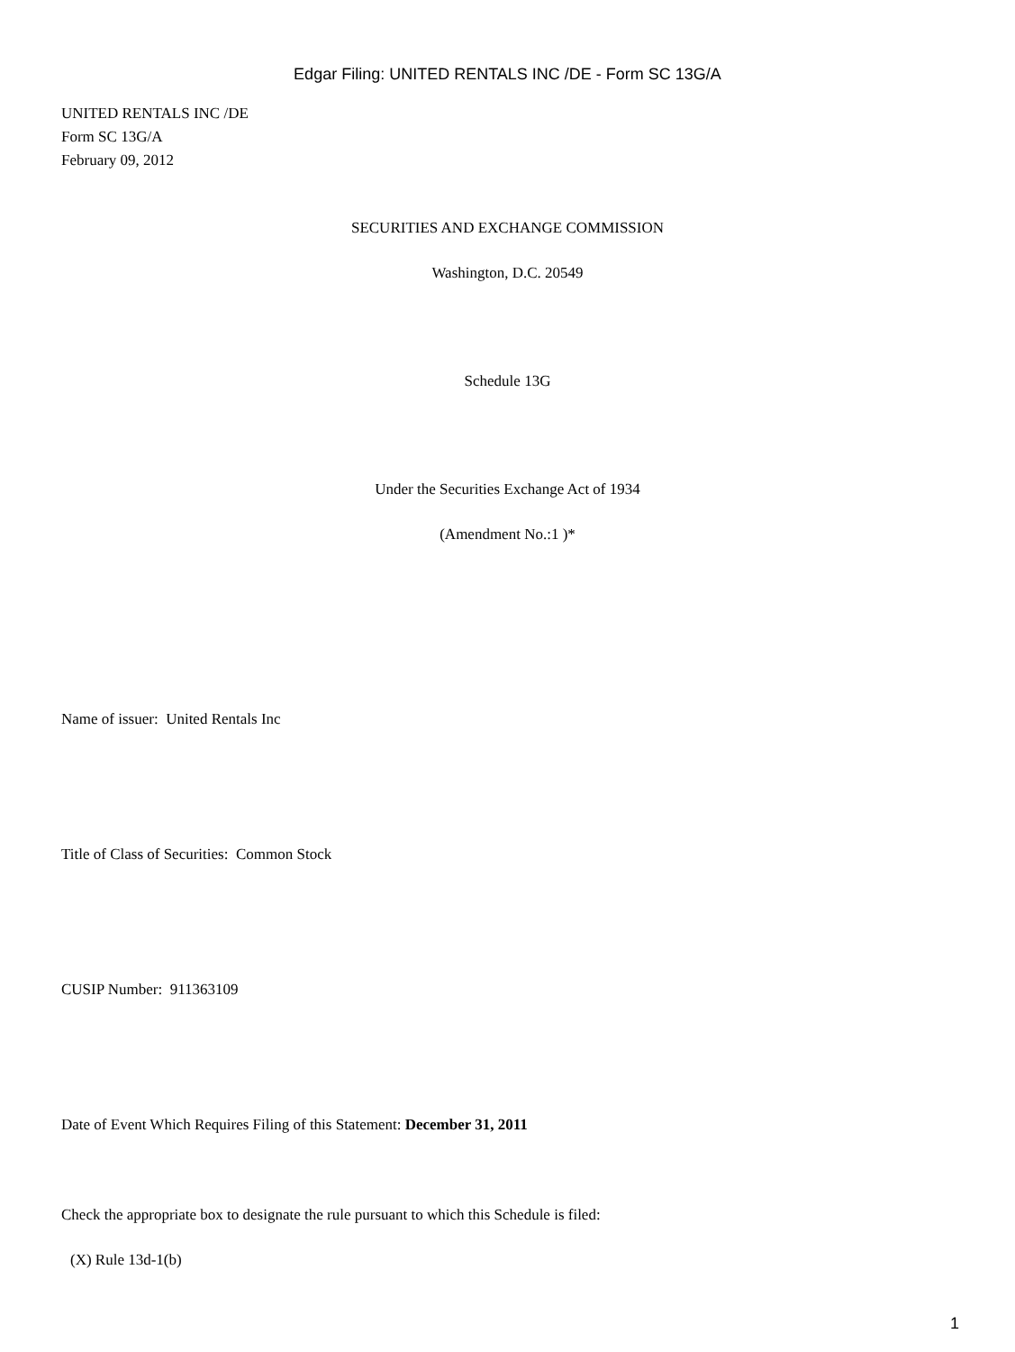Edgar Filing: UNITED RENTALS INC /DE - Form SC 13G/A
UNITED RENTALS INC /DE
Form SC 13G/A
February 09, 2012
SECURITIES AND EXCHANGE COMMISSION
Washington, D.C. 20549
Schedule 13G
Under the Securities Exchange Act of 1934
(Amendment No.:1 )*
Name of issuer: United Rentals Inc
Title of Class of Securities: Common Stock
CUSIP Number: 911363109
Date of Event Which Requires Filing of this Statement: December 31, 2011
Check the appropriate box to designate the rule pursuant to which this Schedule is filed:
(X) Rule 13d-1(b)
1